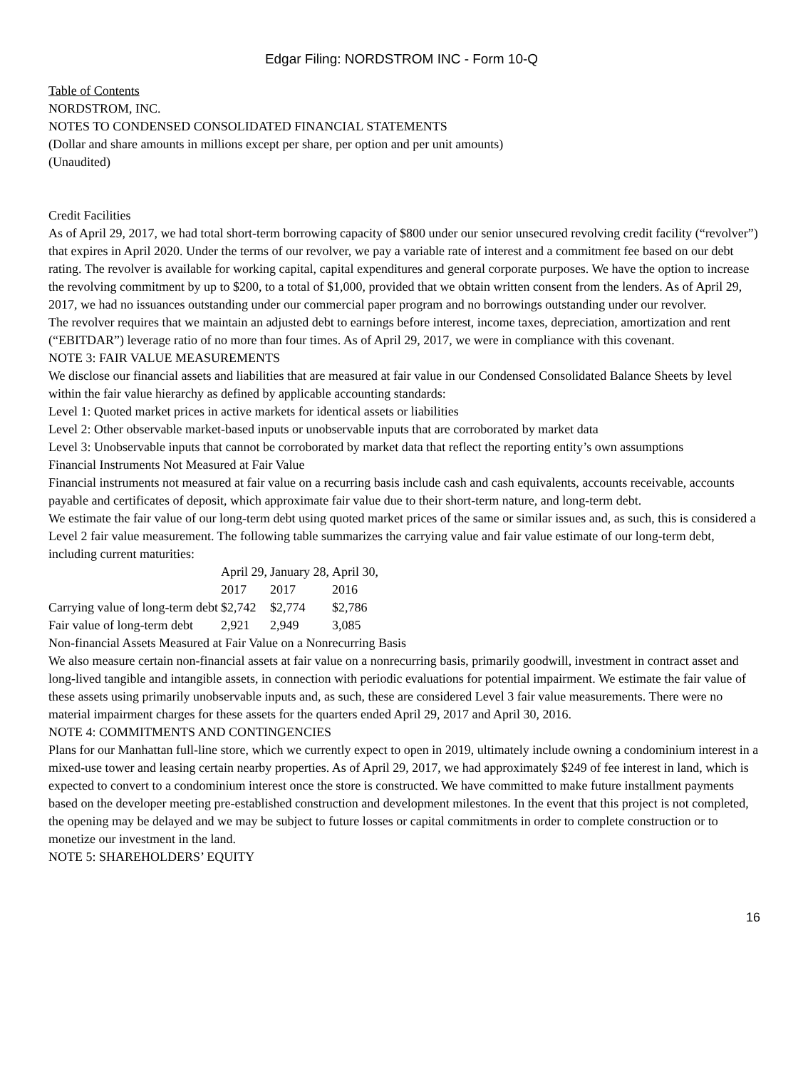Edgar Filing: NORDSTROM INC - Form 10-Q
Table of Contents
NORDSTROM, INC.
NOTES TO CONDENSED CONSOLIDATED FINANCIAL STATEMENTS
(Dollar and share amounts in millions except per share, per option and per unit amounts)
(Unaudited)
Credit Facilities
As of April 29, 2017, we had total short-term borrowing capacity of $800 under our senior unsecured revolving credit facility (“revolver”) that expires in April 2020. Under the terms of our revolver, we pay a variable rate of interest and a commitment fee based on our debt rating. The revolver is available for working capital, capital expenditures and general corporate purposes. We have the option to increase the revolving commitment by up to $200, to a total of $1,000, provided that we obtain written consent from the lenders. As of April 29, 2017, we had no issuances outstanding under our commercial paper program and no borrowings outstanding under our revolver.
The revolver requires that we maintain an adjusted debt to earnings before interest, income taxes, depreciation, amortization and rent (“EBITDAR”) leverage ratio of no more than four times. As of April 29, 2017, we were in compliance with this covenant.
NOTE 3: FAIR VALUE MEASUREMENTS
We disclose our financial assets and liabilities that are measured at fair value in our Condensed Consolidated Balance Sheets by level within the fair value hierarchy as defined by applicable accounting standards:
Level 1: Quoted market prices in active markets for identical assets or liabilities
Level 2: Other observable market-based inputs or unobservable inputs that are corroborated by market data
Level 3: Unobservable inputs that cannot be corroborated by market data that reflect the reporting entity’s own assumptions
Financial Instruments Not Measured at Fair Value
Financial instruments not measured at fair value on a recurring basis include cash and cash equivalents, accounts receivable, accounts payable and certificates of deposit, which approximate fair value due to their short-term nature, and long-term debt.
We estimate the fair value of our long-term debt using quoted market prices of the same or similar issues and, as such, this is considered a Level 2 fair value measurement. The following table summarizes the carrying value and fair value estimate of our long-term debt, including current maturities:
| | April 29, 2017 | January 28, 2017 | April 30, 2016 |
| --- | --- | --- | --- |
| Carrying value of long-term debt | $2,742 | $2,774 | $2,786 |
| Fair value of long-term debt | 2,921 | 2,949 | 3,085 |
Non-financial Assets Measured at Fair Value on a Nonrecurring Basis
We also measure certain non-financial assets at fair value on a nonrecurring basis, primarily goodwill, investment in contract asset and long-lived tangible and intangible assets, in connection with periodic evaluations for potential impairment. We estimate the fair value of these assets using primarily unobservable inputs and, as such, these are considered Level 3 fair value measurements. There were no material impairment charges for these assets for the quarters ended April 29, 2017 and April 30, 2016.
NOTE 4: COMMITMENTS AND CONTINGENCIES
Plans for our Manhattan full-line store, which we currently expect to open in 2019, ultimately include owning a condominium interest in a mixed-use tower and leasing certain nearby properties. As of April 29, 2017, we had approximately $249 of fee interest in land, which is expected to convert to a condominium interest once the store is constructed. We have committed to make future installment payments based on the developer meeting pre-established construction and development milestones. In the event that this project is not completed, the opening may be delayed and we may be subject to future losses or capital commitments in order to complete construction or to monetize our investment in the land.
NOTE 5: SHAREHOLDERS’ EQUITY
16